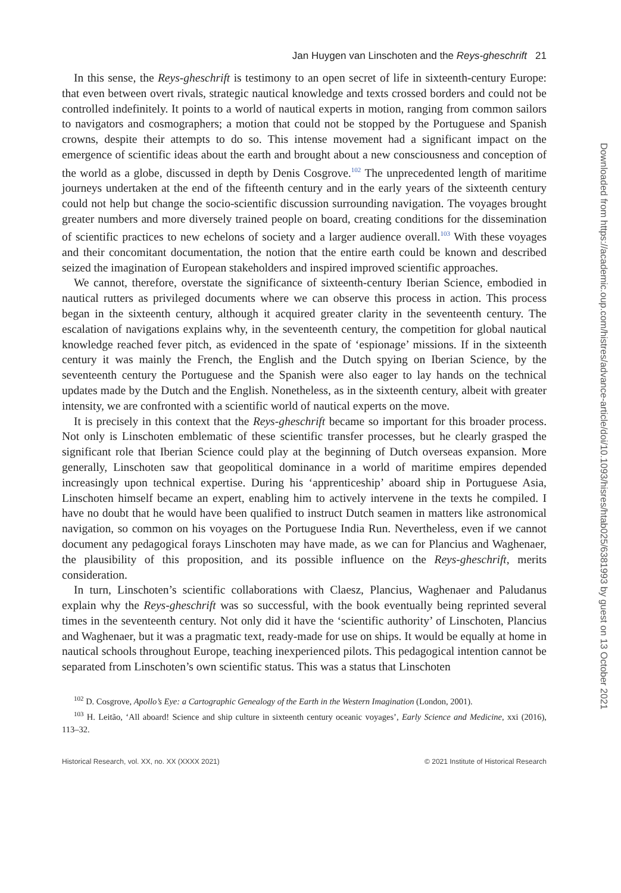Jan Huygen van Linschoten and the Reys-gheschrift 21
In this sense, the Reys-gheschrift is testimony to an open secret of life in sixteenth-century Europe: that even between overt rivals, strategic nautical knowledge and texts crossed borders and could not be controlled indefinitely. It points to a world of nautical experts in motion, ranging from common sailors to navigators and cosmographers; a motion that could not be stopped by the Portuguese and Spanish crowns, despite their attempts to do so. This intense movement had a significant impact on the emergence of scientific ideas about the earth and brought about a new consciousness and conception of the world as a globe, discussed in depth by Denis Cosgrove.<sup>102</sup> The unprecedented length of maritime journeys undertaken at the end of the fifteenth century and in the early years of the sixteenth century could not help but change the socio-scientific discussion surrounding navigation. The voyages brought greater numbers and more diversely trained people on board, creating conditions for the dissemination of scientific practices to new echelons of society and a larger audience overall.<sup>103</sup> With these voyages and their concomitant documentation, the notion that the entire earth could be known and described seized the imagination of European stakeholders and inspired improved scientific approaches.
We cannot, therefore, overstate the significance of sixteenth-century Iberian Science, embodied in nautical rutters as privileged documents where we can observe this process in action. This process began in the sixteenth century, although it acquired greater clarity in the seventeenth century. The escalation of navigations explains why, in the seventeenth century, the competition for global nautical knowledge reached fever pitch, as evidenced in the spate of ‘espionage’ missions. If in the sixteenth century it was mainly the French, the English and the Dutch spying on Iberian Science, by the seventeenth century the Portuguese and the Spanish were also eager to lay hands on the technical updates made by the Dutch and the English. Nonetheless, as in the sixteenth century, albeit with greater intensity, we are confronted with a scientific world of nautical experts on the move.
It is precisely in this context that the Reys-gheschrift became so important for this broader process. Not only is Linschoten emblematic of these scientific transfer processes, but he clearly grasped the significant role that Iberian Science could play at the beginning of Dutch overseas expansion. More generally, Linschoten saw that geopolitical dominance in a world of maritime empires depended increasingly upon technical expertise. During his ‘apprenticeship’ aboard ship in Portuguese Asia, Linschoten himself became an expert, enabling him to actively intervene in the texts he compiled. I have no doubt that he would have been qualified to instruct Dutch seamen in matters like astronomical navigation, so common on his voyages on the Portuguese India Run. Nevertheless, even if we cannot document any pedagogical forays Linschoten may have made, as we can for Plancius and Waghenaer, the plausibility of this proposition, and its possible influence on the Reys-gheschrift, merits consideration.
In turn, Linschoten’s scientific collaborations with Claesz, Plancius, Waghenaer and Paludanus explain why the Reys-gheschrift was so successful, with the book eventually being reprinted several times in the seventeenth century. Not only did it have the ‘scientific authority’ of Linschoten, Plancius and Waghenaer, but it was a pragmatic text, ready-made for use on ships. It would be equally at home in nautical schools throughout Europe, teaching inexperienced pilots. This pedagogical intention cannot be separated from Linschoten’s own scientific status. This was a status that Linschoten
<sup>102</sup> D. Cosgrove, Apollo’s Eye: a Cartographic Genealogy of the Earth in the Western Imagination (London, 2001).
<sup>103</sup> H. Leitão, ‘All aboard! Science and ship culture in sixteenth century oceanic voyages’, Early Science and Medicine, xxi (2016), 113–32.
Historical Research, vol. XX, no. XX (XXXX 2021) © 2021 Institute of Historical Research
Downloaded from https://academic.oup.com/histres/advance-article/doi/10.1093/hisres/htab025/6381993 by guest on 13 October 2021